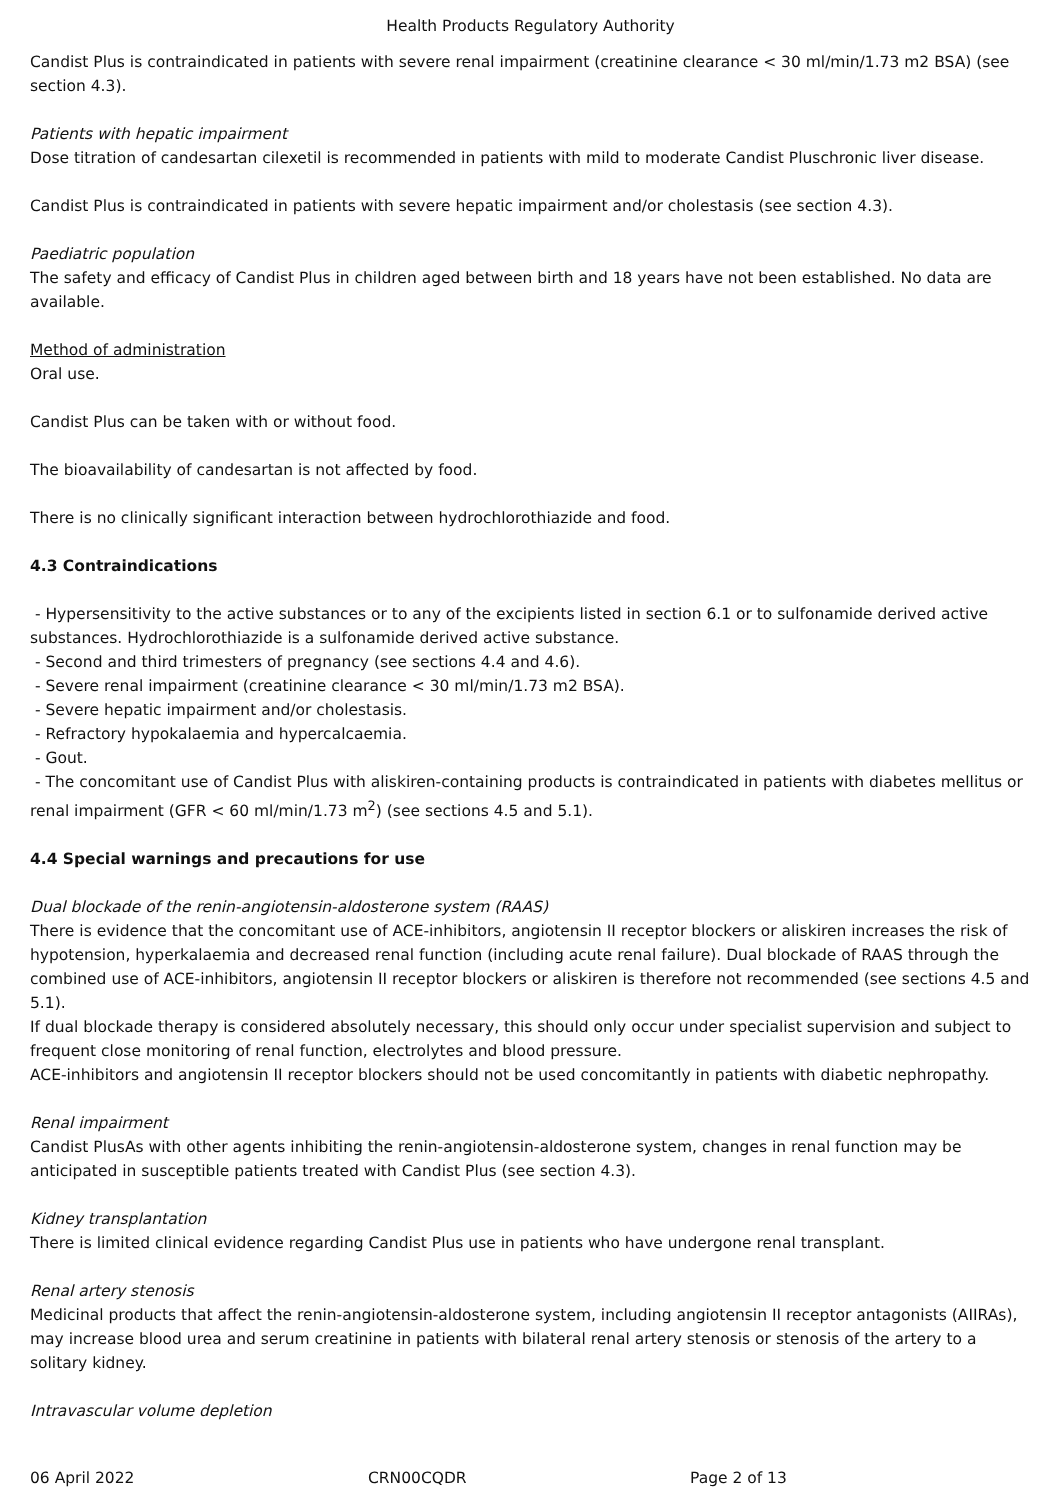Health Products Regulatory Authority
Candist Plus is contraindicated in patients with severe renal impairment (creatinine clearance < 30 ml/min/1.73 m2 BSA) (see section 4.3).
Patients with hepatic impairment
Dose titration of candesartan cilexetil is recommended in patients with mild to moderate Candist Pluschronic liver disease.
Candist Plus is contraindicated in patients with severe hepatic impairment and/or cholestasis (see section 4.3).
Paediatric population
The safety and efficacy of Candist Plus in children aged between birth and 18 years have not been established. No data are available.
Method of administration
Oral use.
Candist Plus can be taken with or without food.
The bioavailability of candesartan is not affected by food.
There is no clinically significant interaction between hydrochlorothiazide and food.
4.3 Contraindications
- Hypersensitivity to the active substances or to any of the excipients listed in section 6.1 or to sulfonamide derived active substances. Hydrochlorothiazide is a sulfonamide derived active substance.
- Second and third trimesters of pregnancy (see sections 4.4 and 4.6).
- Severe renal impairment (creatinine clearance < 30 ml/min/1.73 m2 BSA).
- Severe hepatic impairment and/or cholestasis.
- Refractory hypokalaemia and hypercalcaemia.
- Gout.
- The concomitant use of Candist Plus with aliskiren-containing products is contraindicated in patients with diabetes mellitus or renal impairment (GFR < 60 ml/min/1.73 m<sup>2</sup>) (see sections 4.5 and 5.1).
4.4 Special warnings and precautions for use
Dual blockade of the renin-angiotensin-aldosterone system (RAAS)
There is evidence that the concomitant use of ACE-inhibitors, angiotensin II receptor blockers or aliskiren increases the risk of hypotension, hyperkalaemia and decreased renal function (including acute renal failure). Dual blockade of RAAS through the combined use of ACE-inhibitors, angiotensin II receptor blockers or aliskiren is therefore not recommended (see sections 4.5 and 5.1).
If dual blockade therapy is considered absolutely necessary, this should only occur under specialist supervision and subject to frequent close monitoring of renal function, electrolytes and blood pressure.
ACE-inhibitors and angiotensin II receptor blockers should not be used concomitantly in patients with diabetic nephropathy.
Renal impairment
Candist PlusAs with other agents inhibiting the renin-angiotensin-aldosterone system, changes in renal function may be anticipated in susceptible patients treated with Candist Plus (see section 4.3).
Kidney transplantation
There is limited clinical evidence regarding Candist Plus use in patients who have undergone renal transplant.
Renal artery stenosis
Medicinal products that affect the renin-angiotensin-aldosterone system, including angiotensin II receptor antagonists (AIIRAs), may increase blood urea and serum creatinine in patients with bilateral renal artery stenosis or stenosis of the artery to a solitary kidney.
Intravascular volume depletion
06 April 2022 CRN00CQDR Page 2 of 13